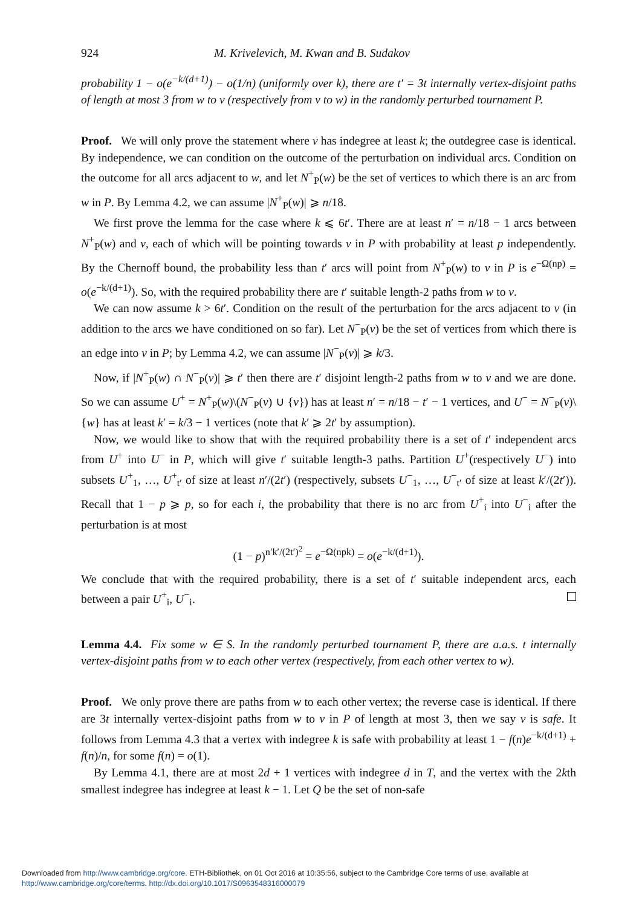924 M. Krivelevich, M. Kwan and B. Sudakov
probability 1 − o(e<sup>−k/(d+1)</sup>) − o(1/n) (uniformly over k), there are t′ = 3t internally vertex-disjoint paths of length at most 3 from w to v (respectively from v to w) in the randomly perturbed tournament P.
Proof. We will only prove the statement where v has indegree at least k; the outdegree case is identical. By independence, we can condition on the outcome of the perturbation on individual arcs. Condition on the outcome for all arcs adjacent to w, and let N<sup>+</sup><sub>P</sub>(w) be the set of vertices to which there is an arc from w in P. By Lemma 4.2, we can assume |N<sup>+</sup><sub>P</sub>(w)| ⩾ n/18.
We first prove the lemma for the case where k ⩽ 6t′. There are at least n′ = n/18 − 1 arcs between N<sup>+</sup><sub>P</sub>(w) and v, each of which will be pointing towards v in P with probability at least p independently. By the Chernoff bound, the probability less than t′ arcs will point from N<sup>+</sup><sub>P</sub>(w) to v in P is e<sup>−Ω(np)</sup> = o(e<sup>−k/(d+1)</sup>). So, with the required probability there are t′ suitable length-2 paths from w to v.
We can now assume k > 6t′. Condition on the result of the perturbation for the arcs adjacent to v (in addition to the arcs we have conditioned on so far). Let N<sup>−</sup><sub>P</sub>(v) be the set of vertices from which there is an edge into v in P; by Lemma 4.2, we can assume |N<sup>−</sup><sub>P</sub>(v)| ⩾ k/3.
Now, if |N<sup>+</sup><sub>P</sub>(w) ∩ N<sup>−</sup><sub>P</sub>(v)| ⩾ t′ then there are t′ disjoint length-2 paths from w to v and we are done. So we can assume U<sup>+</sup> = N<sup>+</sup><sub>P</sub>(w)\(N<sup>−</sup><sub>P</sub>(v) ∪ {v}) has at least n′ = n/18 − t′ − 1 vertices, and U<sup>−</sup> = N<sup>−</sup><sub>P</sub>(v)\{w} has at least k′ = k/3 − 1 vertices (note that k′ ⩾ 2t′ by assumption).
Now, we would like to show that with the required probability there is a set of t′ independent arcs from U<sup>+</sup> into U<sup>−</sup> in P, which will give t′ suitable length-3 paths. Partition U<sup>+</sup>(respectively U<sup>−</sup>) into subsets U<sup>+</sup><sub>1</sub>, …, U<sup>+</sup><sub>t′</sub> of size at least n′/(2t′) (respectively, subsets U<sup>−</sup><sub>1</sub>, …, U<sup>−</sup><sub>t′</sub> of size at least k′/(2t′)). Recall that 1 − p ⩾ p, so for each i, the probability that there is no arc from U<sup>+</sup><sub>i</sub> into U<sup>−</sup><sub>i</sub> after the perturbation is at most
(1 − p)<sup>n′k′/(2t′)<sup>2</sup></sup> = e<sup>−Ω(npk)</sup> = o(e<sup>−k/(d+1)</sup>).
We conclude that with the required probability, there is a set of t′ suitable independent arcs, each between a pair U<sup>+</sup><sub>i</sub>, U<sup>−</sup><sub>i</sub>.
Lemma 4.4. Fix some w ∈ S. In the randomly perturbed tournament P, there are a.a.s. t internally vertex-disjoint paths from w to each other vertex (respectively, from each other vertex to w).
Proof. We only prove there are paths from w to each other vertex; the reverse case is identical. If there are 3t internally vertex-disjoint paths from w to v in P of length at most 3, then we say v is safe. It follows from Lemma 4.3 that a vertex with indegree k is safe with probability at least 1 − f(n)e<sup>−k/(d+1)</sup> + f(n)/n, for some f(n) = o(1).
By Lemma 4.1, there are at most 2d + 1 vertices with indegree d in T, and the vertex with the 2kth smallest indegree has indegree at least k − 1. Let Q be the set of non-safe
Downloaded from http://www.cambridge.org/core. ETH-Bibliothek, on 01 Oct 2016 at 10:35:56, subject to the Cambridge Core terms of use, available at
http://www.cambridge.org/core/terms. http://dx.doi.org/10.1017/S0963548316000079